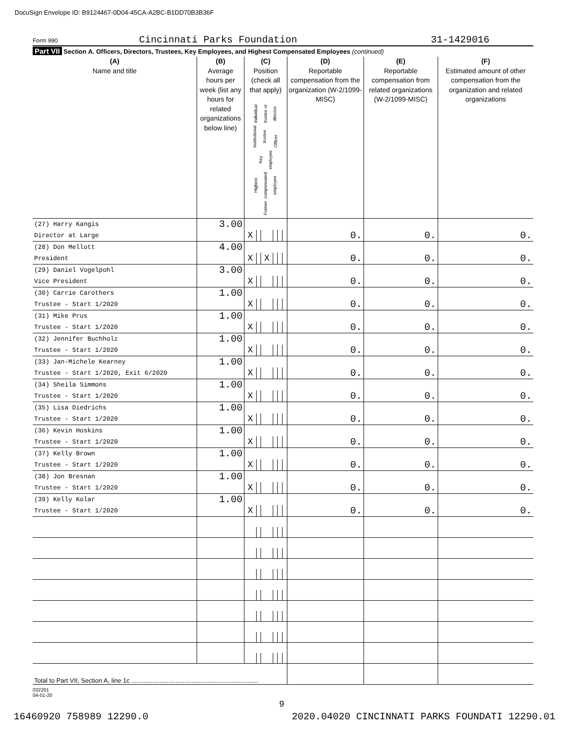DocuSign Envelope ID: B9124467-0D04-45CA-A2BC-B1DD70B3B36F
Form 990
Cincinnati Parks Foundation 31-1429016
Part VII Section A. Officers, Directors, Trustees, Key Employees, and Highest Compensated Employees (continued)
| (A) Name and title | (B) Average hours per week (list any hours for related organizations below line) | (C) Position (check all that apply) Individual trustee or director Institutional trustee Officer Key employee Highest compensated employee Former | | | | | | (D) Reportable compensation from the organization (W-2/1099-MISC) | (E) Reportable compensation from related organizations (W-2/1099-MISC) | (F) Estimated amount of other compensation from the organization and related organizations |
| --- | --- | --- | --- | --- | --- | --- | --- | --- | --- | --- |
| (27) Harry Kangis | 3.00 | | | | | | | | | |
| Director at Large | | X | | | | | | 0. | 0. | 0. |
| (28) Don Mellott | 4.00 | | | | | | | | | |
| President | | X | | X | | | | 0. | 0. | 0. |
| (29) Daniel Vogelpohl | 3.00 | | | | | | | | | |
| Vice President | | X | | | | | | 0. | 0. | 0. |
| (30) Carrie Carothers | 1.00 | | | | | | | | | |
| Trustee - Start 1/2020 | | X | | | | | | 0. | 0. | 0. |
| (31) Mike Prus | 1.00 | | | | | | | | | |
| Trustee - Start 1/2020 | | X | | | | | | 0. | 0. | 0. |
| (32) Jennifer Buchholz | 1.00 | | | | | | | | | |
| Trustee - Start 1/2020 | | X | | | | | | 0. | 0. | 0. |
| (33) Jan-Michele Kearney | 1.00 | | | | | | | | | |
| Trustee - Start 1/2020, Exit 6/2020 | | X | | | | | | 0. | 0. | 0. |
| (34) Sheila Simmons | 1.00 | | | | | | | | | |
| Trustee - Start 1/2020 | | X | | | | | | 0. | 0. | 0. |
| (35) Lisa Diedrichs | 1.00 | | | | | | | | | |
| Trustee - Start 1/2020 | | X | | | | | | 0. | 0. | 0. |
| (36) Kevin Hoskins | 1.00 | | | | | | | | | |
| Trustee - Start 1/2020 | | X | | | | | | 0. | 0. | 0. |
| (37) Kelly Brown | 1.00 | | | | | | | | | |
| Trustee - Start 1/2020 | | X | | | | | | 0. | 0. | 0. |
| (38) Jon Bresnan | 1.00 | | | | | | | | | |
| Trustee - Start 1/2020 | | X | | | | | | 0. | 0. | 0. |
| (39) Kelly Kolar | 1.00 | | | | | | | | | |
| Trustee - Start 1/2020 | | X | | | | | | 0. | 0. | 0. |
| Total to Part VII, Section A, line 1c ........................................................................ | | | | | | | | | | |
032201
04-01-20
9
16460920 758989 12290.0 2020.04020 CINCINNATI PARKS FOUNDATI 12290.01